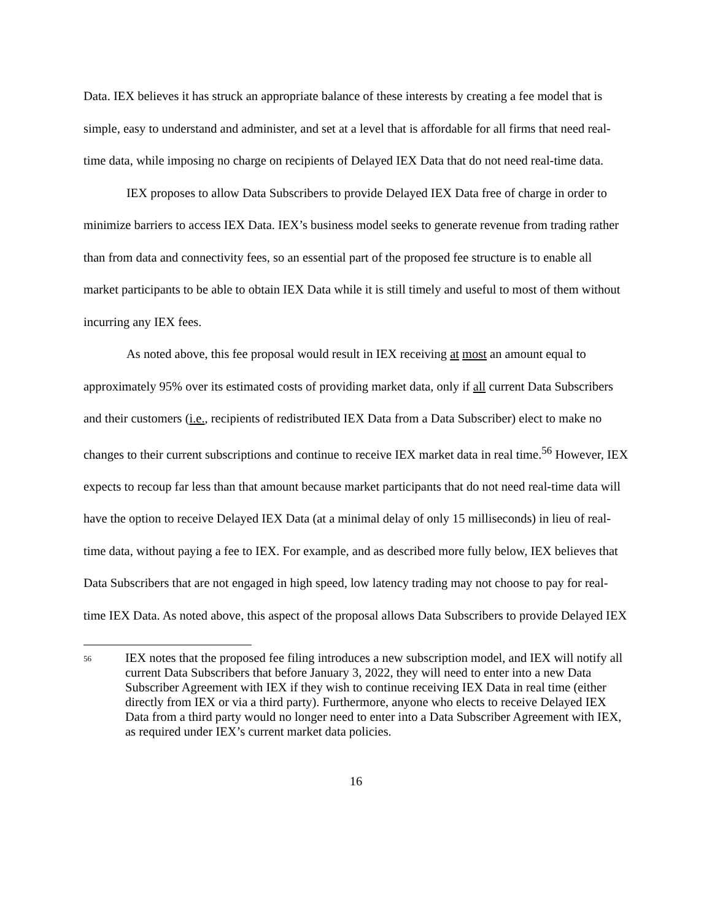Data. IEX believes it has struck an appropriate balance of these interests by creating a fee model that is simple, easy to understand and administer, and set at a level that is affordable for all firms that need real-time data, while imposing no charge on recipients of Delayed IEX Data that do not need real-time data.
IEX proposes to allow Data Subscribers to provide Delayed IEX Data free of charge in order to minimize barriers to access IEX Data. IEX’s business model seeks to generate revenue from trading rather than from data and connectivity fees, so an essential part of the proposed fee structure is to enable all market participants to be able to obtain IEX Data while it is still timely and useful to most of them without incurring any IEX fees.
As noted above, this fee proposal would result in IEX receiving at most an amount equal to approximately 95% over its estimated costs of providing market data, only if all current Data Subscribers and their customers (i.e., recipients of redistributed IEX Data from a Data Subscriber) elect to make no changes to their current subscriptions and continue to receive IEX market data in real time.<sup>56</sup> However, IEX expects to recoup far less than that amount because market participants that do not need real-time data will have the option to receive Delayed IEX Data (at a minimal delay of only 15 milliseconds) in lieu of real-time data, without paying a fee to IEX. For example, and as described more fully below, IEX believes that Data Subscribers that are not engaged in high speed, low latency trading may not choose to pay for real-time IEX Data. As noted above, this aspect of the proposal allows Data Subscribers to provide Delayed IEX
56 IEX notes that the proposed fee filing introduces a new subscription model, and IEX will notify all current Data Subscribers that before January 3, 2022, they will need to enter into a new Data Subscriber Agreement with IEX if they wish to continue receiving IEX Data in real time (either directly from IEX or via a third party). Furthermore, anyone who elects to receive Delayed IEX Data from a third party would no longer need to enter into a Data Subscriber Agreement with IEX, as required under IEX’s current market data policies.
16